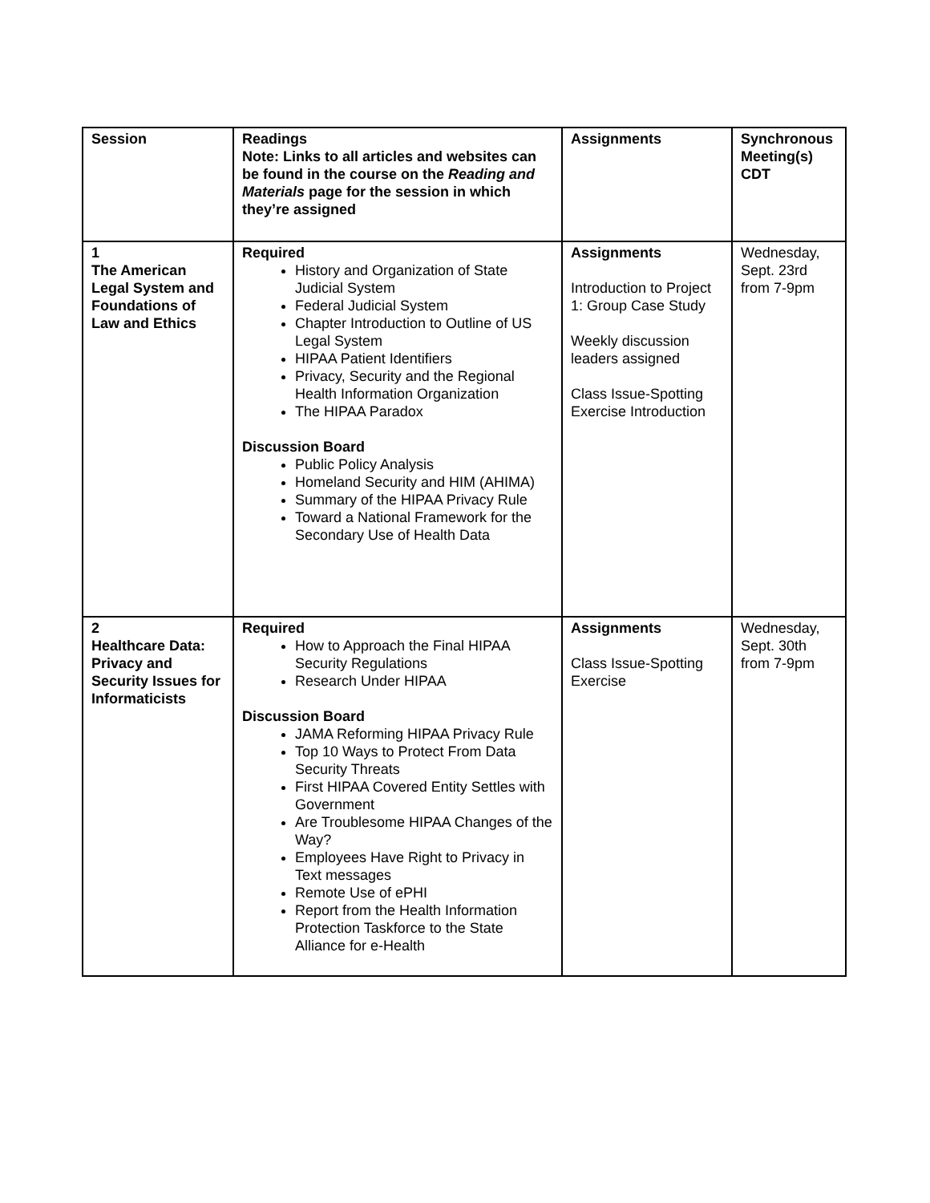| Session | Readings Note: Links to all articles and websites can be found in the course on the Reading and Materials page for the session in which they’re assigned | Assignments | Synchronous Meeting(s) CDT |
| --- | --- | --- | --- |
| 1 The American Legal System and Foundations of Law and Ethics | Required History and Organization of State Judicial System Federal Judicial System Chapter Introduction to Outline of US Legal System HIPAA Patient Identifiers Privacy, Security and the Regional Health Information Organization The HIPAA Paradox Discussion Board Public Policy Analysis Homeland Security and HIM (AHIMA) Summary of the HIPAA Privacy Rule Toward a National Framework for the Secondary Use of Health Data | Assignments Introduction to Project 1: Group Case Study Weekly discussion leaders assigned Class Issue-Spotting Exercise Introduction | Wednesday, Sept. 23rd from 7-9pm |
| 2 Healthcare Data: Privacy and Security Issues for Informaticists | Required How to Approach the Final HIPAA Security Regulations Research Under HIPAA Discussion Board JAMA Reforming HIPAA Privacy Rule Top 10 Ways to Protect From Data Security Threats First HIPAA Covered Entity Settles with Government Are Troublesome HIPAA Changes of the Way? Employees Have Right to Privacy in Text messages Remote Use of ePHI Report from the Health Information Protection Taskforce to the State Alliance for e-Health | Assignments Class Issue-Spotting Exercise | Wednesday, Sept. 30th from 7-9pm |